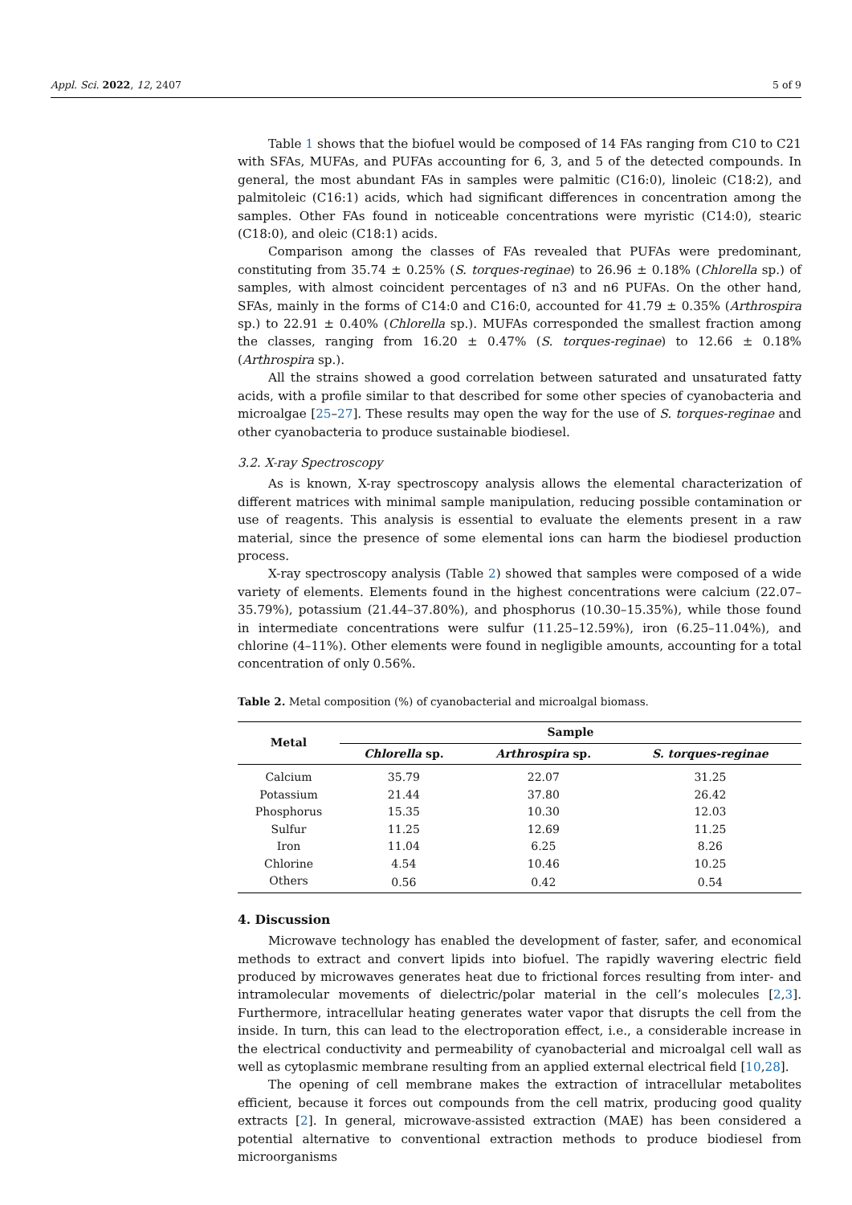Appl. Sci. 2022, 12, 2407 5 of 9
Table 1 shows that the biofuel would be composed of 14 FAs ranging from C10 to C21 with SFAs, MUFAs, and PUFAs accounting for 6, 3, and 5 of the detected compounds. In general, the most abundant FAs in samples were palmitic (C16:0), linoleic (C18:2), and palmitoleic (C16:1) acids, which had significant differences in concentration among the samples. Other FAs found in noticeable concentrations were myristic (C14:0), stearic (C18:0), and oleic (C18:1) acids.
Comparison among the classes of FAs revealed that PUFAs were predominant, constituting from 35.74 ± 0.25% (S. torques-reginae) to 26.96 ± 0.18% (Chlorella sp.) of samples, with almost coincident percentages of n3 and n6 PUFAs. On the other hand, SFAs, mainly in the forms of C14:0 and C16:0, accounted for 41.79 ± 0.35% (Arthrospira sp.) to 22.91 ± 0.40% (Chlorella sp.). MUFAs corresponded the smallest fraction among the classes, ranging from 16.20 ± 0.47% (S. torques-reginae) to 12.66 ± 0.18% (Arthrospira sp.).
All the strains showed a good correlation between saturated and unsaturated fatty acids, with a profile similar to that described for some other species of cyanobacteria and microalgae [25–27]. These results may open the way for the use of S. torques-reginae and other cyanobacteria to produce sustainable biodiesel.
3.2. X-ray Spectroscopy
As is known, X-ray spectroscopy analysis allows the elemental characterization of different matrices with minimal sample manipulation, reducing possible contamination or use of reagents. This analysis is essential to evaluate the elements present in a raw material, since the presence of some elemental ions can harm the biodiesel production process.
X-ray spectroscopy analysis (Table 2) showed that samples were composed of a wide variety of elements. Elements found in the highest concentrations were calcium (22.07–35.79%), potassium (21.44–37.80%), and phosphorus (10.30–15.35%), while those found in intermediate concentrations were sulfur (11.25–12.59%), iron (6.25–11.04%), and chlorine (4–11%). Other elements were found in negligible amounts, accounting for a total concentration of only 0.56%.
Table 2. Metal composition (%) of cyanobacterial and microalgal biomass.
| Metal | Sample | | |
| --- | --- | --- | --- |
| | Chlorella sp. | Arthrospira sp. | S. torques-reginae |
| Calcium | 35.79 | 22.07 | 31.25 |
| Potassium | 21.44 | 37.80 | 26.42 |
| Phosphorus | 15.35 | 10.30 | 12.03 |
| Sulfur | 11.25 | 12.69 | 11.25 |
| Iron | 11.04 | 6.25 | 8.26 |
| Chlorine | 4.54 | 10.46 | 10.25 |
| Others | 0.56 | 0.42 | 0.54 |
4. Discussion
Microwave technology has enabled the development of faster, safer, and economical methods to extract and convert lipids into biofuel. The rapidly wavering electric field produced by microwaves generates heat due to frictional forces resulting from inter- and intramolecular movements of dielectric/polar material in the cell’s molecules [2,3]. Furthermore, intracellular heating generates water vapor that disrupts the cell from the inside. In turn, this can lead to the electroporation effect, i.e., a considerable increase in the electrical conductivity and permeability of cyanobacterial and microalgal cell wall as well as cytoplasmic membrane resulting from an applied external electrical field [10,28].
The opening of cell membrane makes the extraction of intracellular metabolites efficient, because it forces out compounds from the cell matrix, producing good quality extracts [2]. In general, microwave-assisted extraction (MAE) has been considered a potential alternative to conventional extraction methods to produce biodiesel from microorganisms